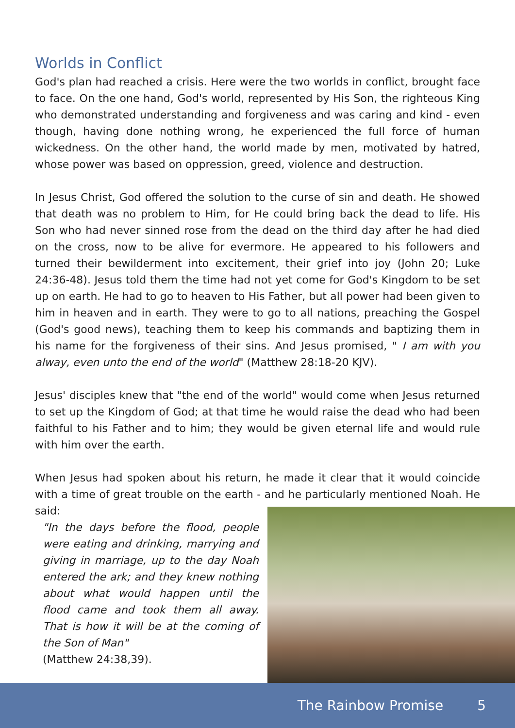Worlds in Conflict
God's plan had reached a crisis. Here were the two worlds in conflict, brought face to face. On the one hand, God's world, represented by His Son, the righteous King who demonstrated understanding and forgiveness and was caring and kind - even though, having done nothing wrong, he experienced the full force of human wickedness. On the other hand, the world made by men, motivated by hatred, whose power was based on oppression, greed, violence and destruction.
In Jesus Christ, God offered the solution to the curse of sin and death. He showed that death was no problem to Him, for He could bring back the dead to life. His Son who had never sinned rose from the dead on the third day after he had died on the cross, now to be alive for evermore. He appeared to his followers and turned their bewilderment into excitement, their grief into joy (John 20; Luke 24:36-48). Jesus told them the time had not yet come for God's Kingdom to be set up on earth. He had to go to heaven to His Father, but all power had been given to him in heaven and in earth. They were to go to all nations, preaching the Gospel (God's good news), teaching them to keep his commands and baptizing them in his name for the forgiveness of their sins. And Jesus promised, " I am with you alway, even unto the end of the world" (Matthew 28:18-20 KJV).
Jesus' disciples knew that "the end of the world" would come when Jesus returned to set up the Kingdom of God; at that time he would raise the dead who had been faithful to his Father and to him; they would be given eternal life and would rule with him over the earth.
When Jesus had spoken about his return, he made it clear that it would coincide with a time of great trouble on the earth - and he particularly mentioned Noah. He said:
"In the days before the flood, people were eating and drinking, marrying and giving in marriage, up to the day Noah entered the ark; and they knew nothing about what would happen until the flood came and took them all away. That is how it will be at the coming of the Son of Man"
(Matthew 24:38,39).
The Rainbow Promise 5